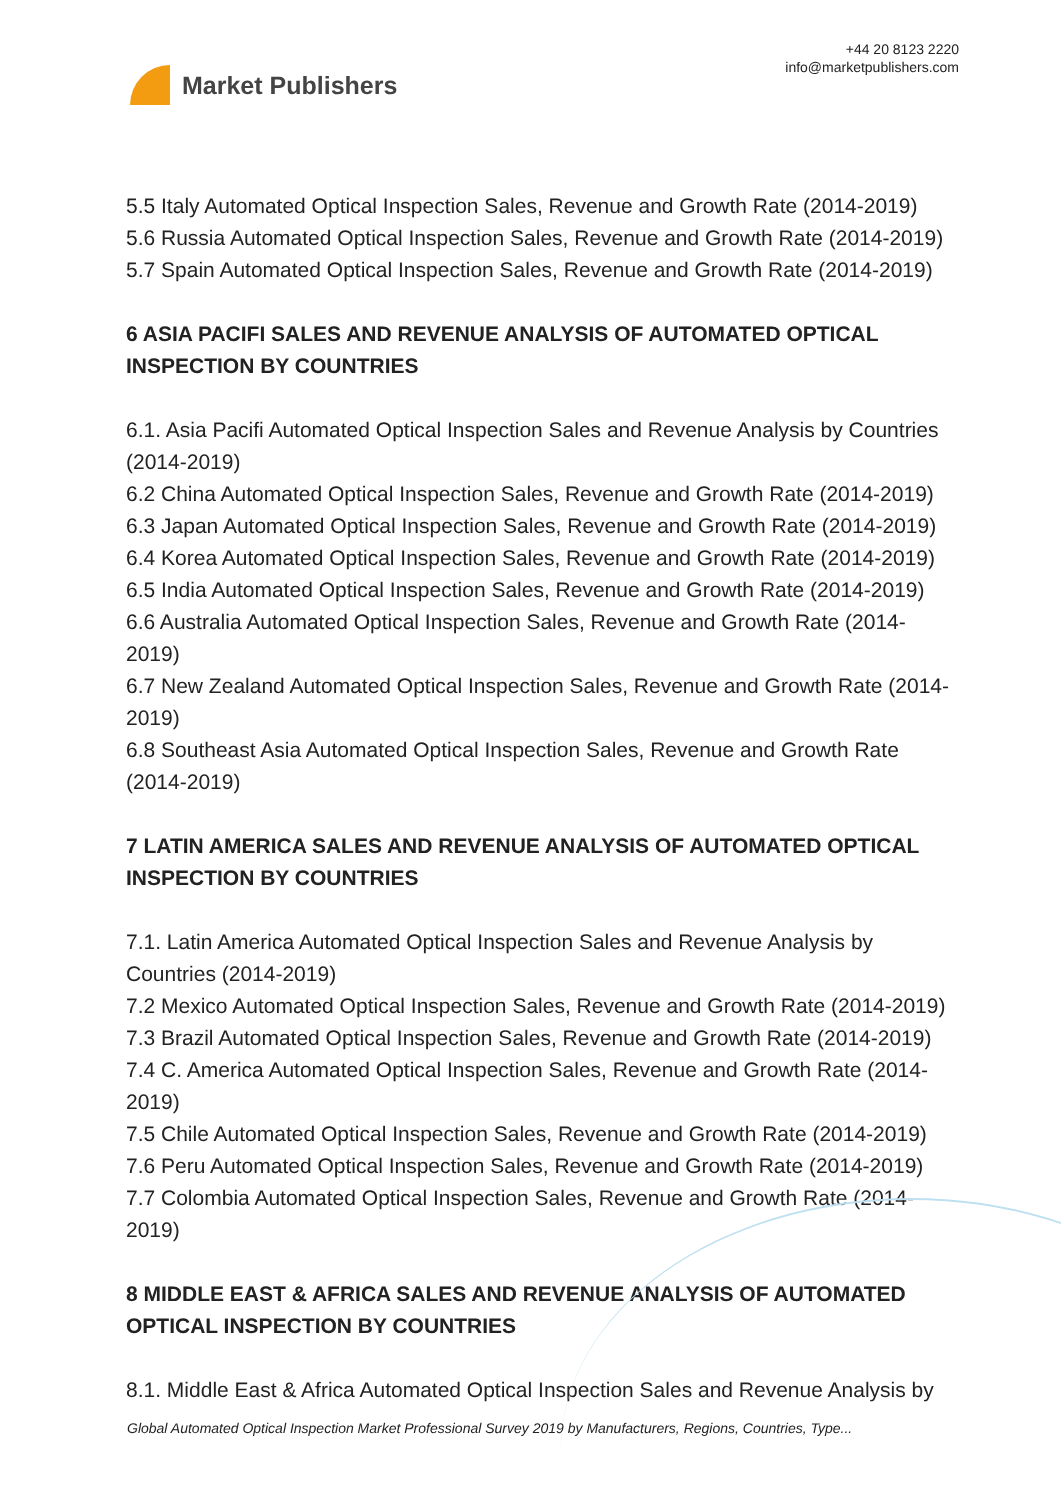Market Publishers
+44 20 8123 2220
info@marketpublishers.com
5.5 Italy Automated Optical Inspection Sales, Revenue and Growth Rate (2014-2019)
5.6 Russia Automated Optical Inspection Sales, Revenue and Growth Rate (2014-2019)
5.7 Spain Automated Optical Inspection Sales, Revenue and Growth Rate (2014-2019)
6 ASIA PACIFI SALES AND REVENUE ANALYSIS OF AUTOMATED OPTICAL INSPECTION BY COUNTRIES
6.1. Asia Pacifi Automated Optical Inspection Sales and Revenue Analysis by Countries (2014-2019)
6.2 China Automated Optical Inspection Sales, Revenue and Growth Rate (2014-2019)
6.3 Japan Automated Optical Inspection Sales, Revenue and Growth Rate (2014-2019)
6.4 Korea Automated Optical Inspection Sales, Revenue and Growth Rate (2014-2019)
6.5 India Automated Optical Inspection Sales, Revenue and Growth Rate (2014-2019)
6.6 Australia Automated Optical Inspection Sales, Revenue and Growth Rate (2014-2019)
6.7 New Zealand Automated Optical Inspection Sales, Revenue and Growth Rate (2014-2019)
6.8 Southeast Asia Automated Optical Inspection Sales, Revenue and Growth Rate (2014-2019)
7 LATIN AMERICA SALES AND REVENUE ANALYSIS OF AUTOMATED OPTICAL INSPECTION BY COUNTRIES
7.1. Latin America Automated Optical Inspection Sales and Revenue Analysis by Countries (2014-2019)
7.2 Mexico Automated Optical Inspection Sales, Revenue and Growth Rate (2014-2019)
7.3 Brazil Automated Optical Inspection Sales, Revenue and Growth Rate (2014-2019)
7.4 C. America Automated Optical Inspection Sales, Revenue and Growth Rate (2014-2019)
7.5 Chile Automated Optical Inspection Sales, Revenue and Growth Rate (2014-2019)
7.6 Peru Automated Optical Inspection Sales, Revenue and Growth Rate (2014-2019)
7.7 Colombia Automated Optical Inspection Sales, Revenue and Growth Rate (2014-2019)
8 MIDDLE EAST & AFRICA SALES AND REVENUE ANALYSIS OF AUTOMATED OPTICAL INSPECTION BY COUNTRIES
8.1. Middle East & Africa Automated Optical Inspection Sales and Revenue Analysis by
Global Automated Optical Inspection Market Professional Survey 2019 by Manufacturers, Regions, Countries, Type...